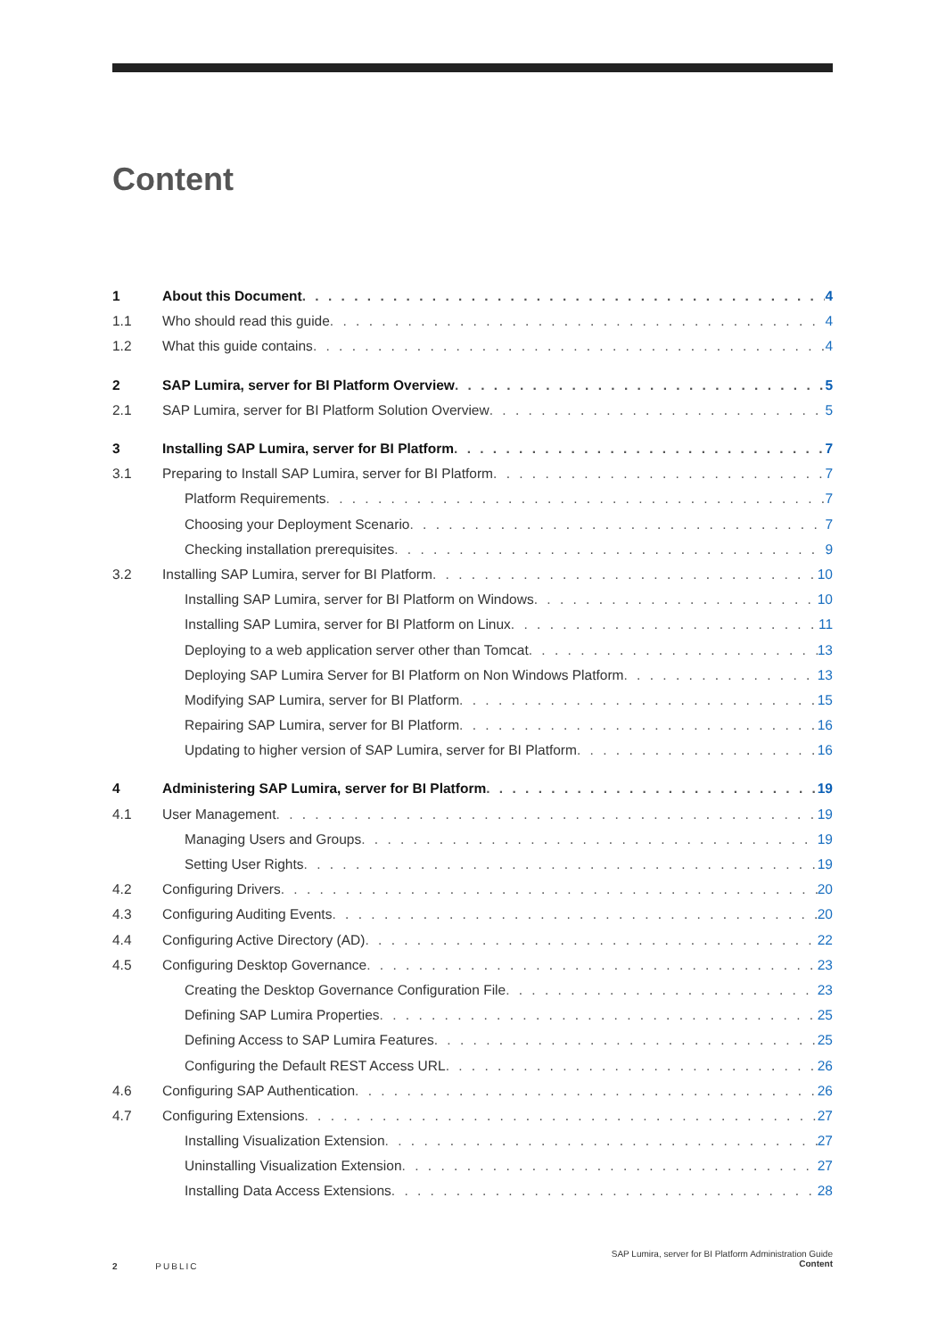Content
1 About this Document 4
1.1 Who should read this guide 4
1.2 What this guide contains 4
2 SAP Lumira, server for BI Platform Overview 5
2.1 SAP Lumira, server for BI Platform Solution Overview 5
3 Installing SAP Lumira, server for BI Platform 7
3.1 Preparing to Install SAP Lumira, server for BI Platform 7
Platform Requirements 7
Choosing your Deployment Scenario 7
Checking installation prerequisites 9
3.2 Installing SAP Lumira, server for BI Platform 10
Installing SAP Lumira, server for BI Platform on Windows 10
Installing SAP Lumira, server for BI Platform on Linux 11
Deploying to a web application server other than Tomcat 13
Deploying SAP Lumira Server for BI Platform on Non Windows Platform 13
Modifying SAP Lumira, server for BI Platform 15
Repairing SAP Lumira, server for BI Platform 16
Updating to higher version of SAP Lumira, server for BI Platform 16
4 Administering SAP Lumira, server for BI Platform 19
4.1 User Management 19
Managing Users and Groups 19
Setting User Rights 19
4.2 Configuring Drivers 20
4.3 Configuring Auditing Events 20
4.4 Configuring Active Directory (AD) 22
4.5 Configuring Desktop Governance 23
Creating the Desktop Governance Configuration File 23
Defining SAP Lumira Properties 25
Defining Access to SAP Lumira Features 25
Configuring the Default REST Access URL 26
4.6 Configuring SAP Authentication 26
4.7 Configuring Extensions 27
Installing Visualization Extension 27
Uninstalling Visualization Extension 27
Installing Data Access Extensions 28
SAP Lumira, server for BI Platform Administration Guide
Content
2 PUBLIC